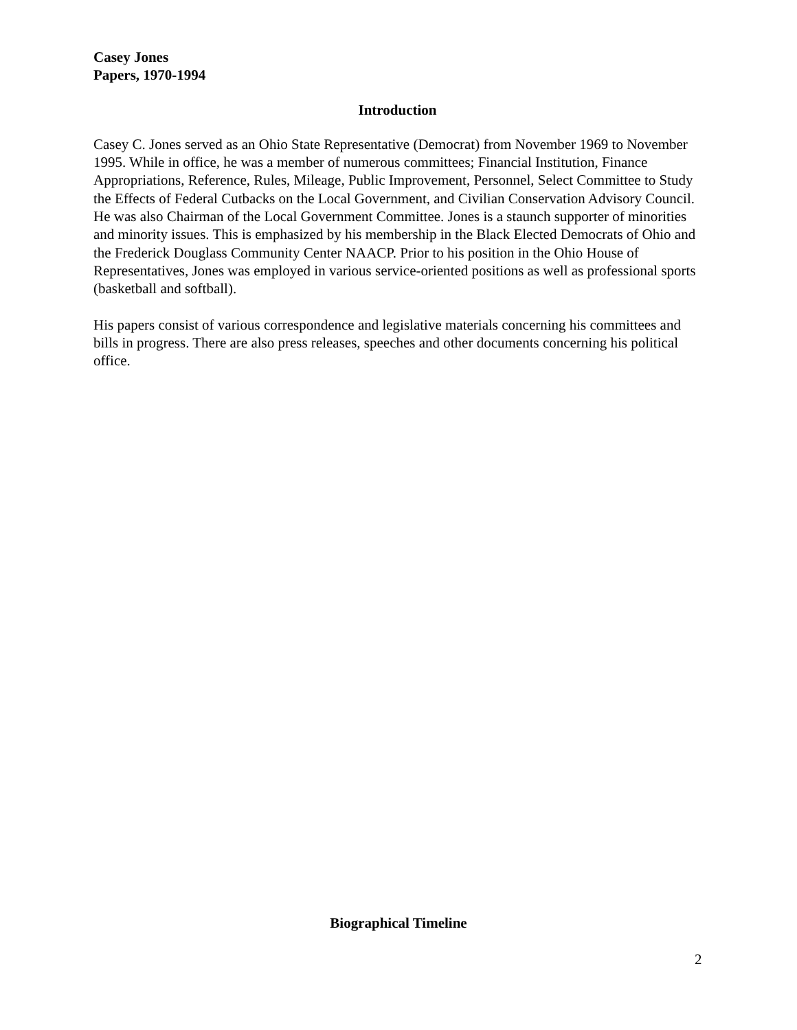Casey Jones
Papers, 1970-1994
Introduction
Casey C. Jones served as an Ohio State Representative (Democrat) from November 1969 to November 1995. While in office, he was a member of numerous committees; Financial Institution, Finance Appropriations, Reference, Rules, Mileage, Public Improvement, Personnel, Select Committee to Study the Effects of Federal Cutbacks on the Local Government, and Civilian Conservation Advisory Council. He was also Chairman of the Local Government Committee. Jones is a staunch supporter of minorities and minority issues. This is emphasized by his membership in the Black Elected Democrats of Ohio and the Frederick Douglass Community Center NAACP. Prior to his position in the Ohio House of Representatives, Jones was employed in various service-oriented positions as well as professional sports (basketball and softball).
His papers consist of various correspondence and legislative materials concerning his committees and bills in progress. There are also press releases, speeches and other documents concerning his political office.
Biographical Timeline
2